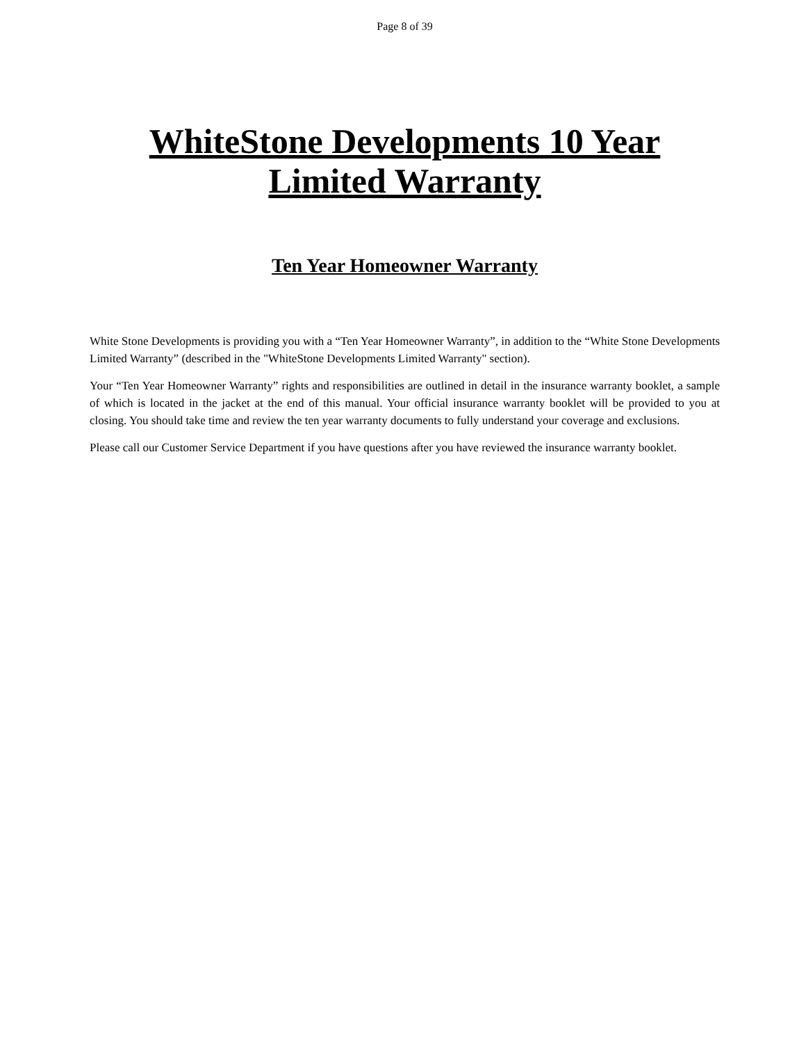Page 8 of 39
WhiteStone Developments 10 Year Limited Warranty
Ten Year Homeowner Warranty
White Stone Developments is providing you with a “Ten Year Homeowner Warranty”, in addition to the “White Stone Developments Limited Warranty” (described in the "WhiteStone Developments Limited Warranty" section).
Your “Ten Year Homeowner Warranty” rights and responsibilities are outlined in detail in the insurance warranty booklet, a sample of which is located in the jacket at the end of this manual. Your official insurance warranty booklet will be provided to you at closing. You should take time and review the ten year warranty documents to fully understand your coverage and exclusions.
Please call our Customer Service Department if you have questions after you have reviewed the insurance warranty booklet.